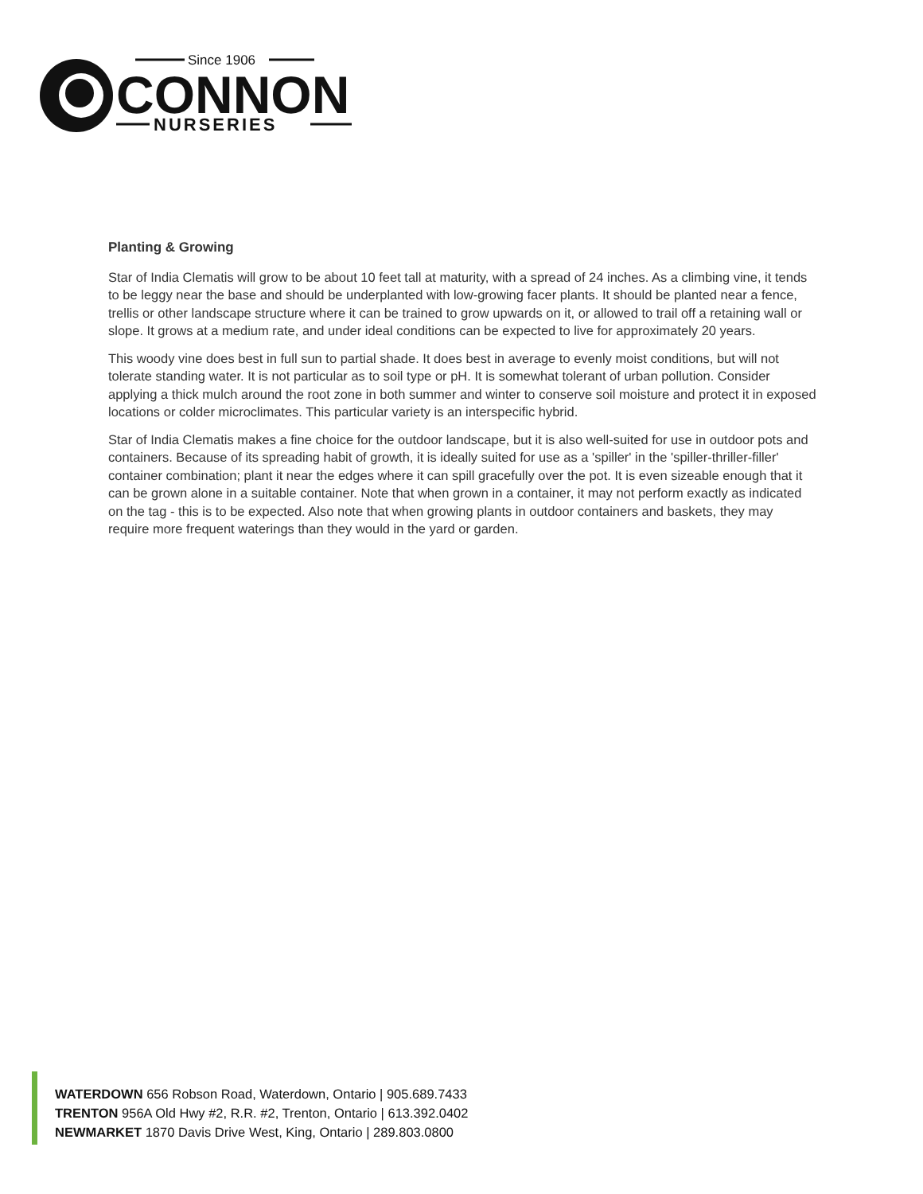Since 1906
CONNON
NURSERIES
Planting & Growing
Star of India Clematis will grow to be about 10 feet tall at maturity, with a spread of 24 inches. As a climbing vine, it tends to be leggy near the base and should be underplanted with low-growing facer plants. It should be planted near a fence, trellis or other landscape structure where it can be trained to grow upwards on it, or allowed to trail off a retaining wall or slope. It grows at a medium rate, and under ideal conditions can be expected to live for approximately 20 years.
This woody vine does best in full sun to partial shade. It does best in average to evenly moist conditions, but will not tolerate standing water. It is not particular as to soil type or pH. It is somewhat tolerant of urban pollution. Consider applying a thick mulch around the root zone in both summer and winter to conserve soil moisture and protect it in exposed locations or colder microclimates. This particular variety is an interspecific hybrid.
Star of India Clematis makes a fine choice for the outdoor landscape, but it is also well-suited for use in outdoor pots and containers. Because of its spreading habit of growth, it is ideally suited for use as a 'spiller' in the 'spiller-thriller-filler' container combination; plant it near the edges where it can spill gracefully over the pot. It is even sizeable enough that it can be grown alone in a suitable container. Note that when grown in a container, it may not perform exactly as indicated on the tag - this is to be expected. Also note that when growing plants in outdoor containers and baskets, they may require more frequent waterings than they would in the yard or garden.
WATERDOWN 656 Robson Road, Waterdown, Ontario | 905.689.7433
TRENTON 956A Old Hwy #2, R.R. #2, Trenton, Ontario | 613.392.0402
NEWMARKET 1870 Davis Drive West, King, Ontario | 289.803.0800